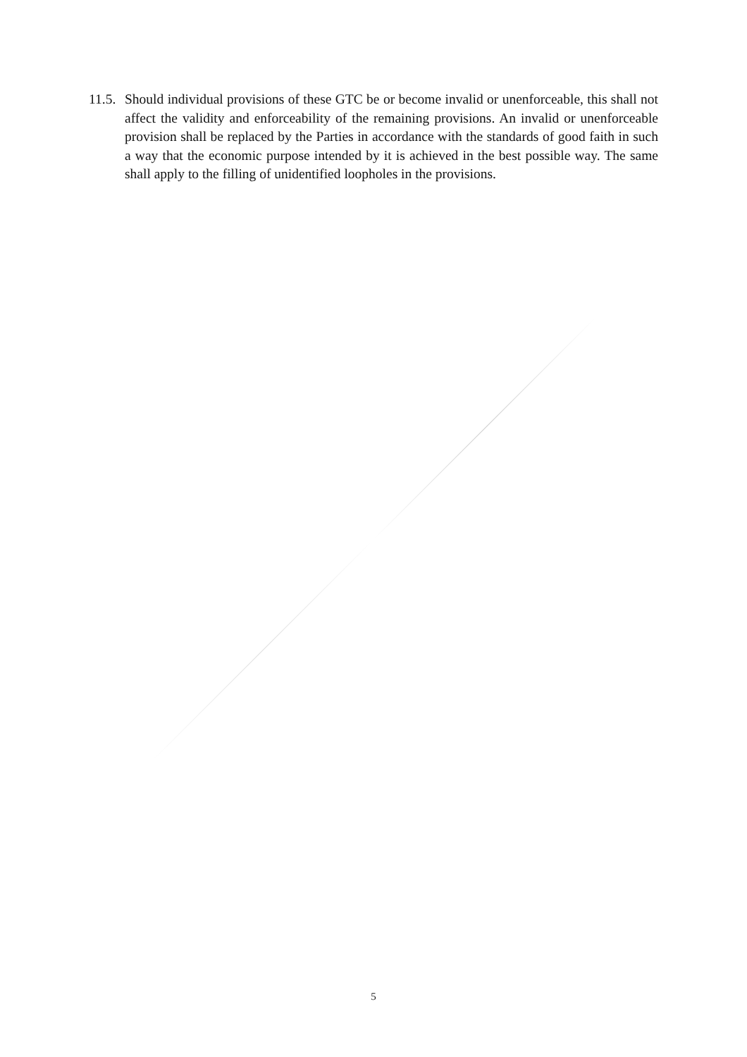11.5.
Should individual provisions of these GTC be or become invalid or unenforceable, this shall not affect the validity and enforceability of the remaining provisions. An invalid or unenforceable provision shall be replaced by the Parties in accordance with the standards of good faith in such a way that the economic purpose intended by it is achieved in the best possible way. The same shall apply to the filling of unidentified loopholes in the provisions.
5